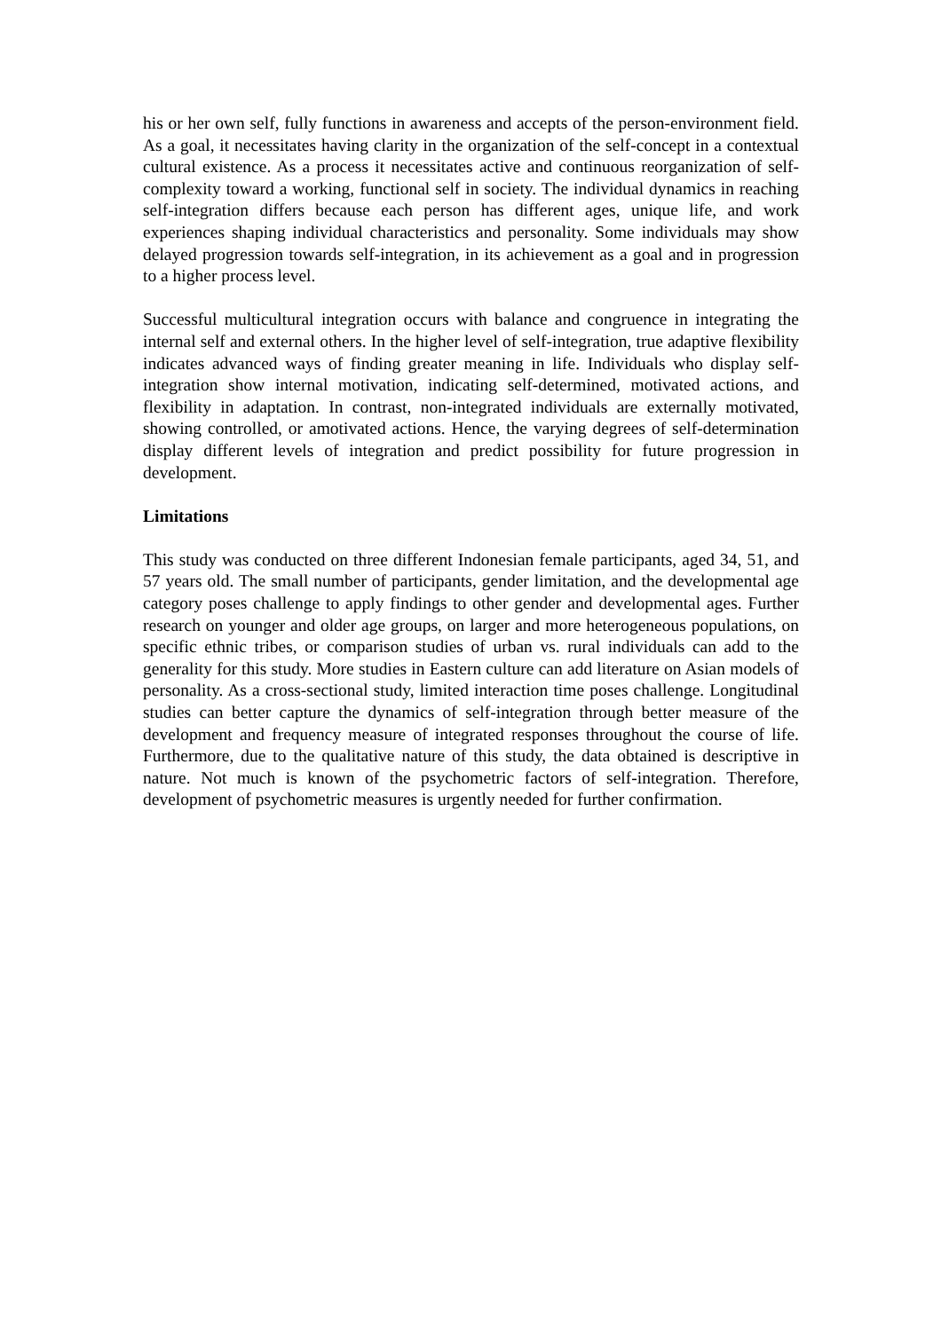his or her own self, fully functions in awareness and accepts of the person-environment field. As a goal, it necessitates having clarity in the organization of the self-concept in a contextual cultural existence. As a process it necessitates active and continuous reorganization of self-complexity toward a working, functional self in society. The individual dynamics in reaching self-integration differs because each person has different ages, unique life, and work experiences shaping individual characteristics and personality. Some individuals may show delayed progression towards self-integration, in its achievement as a goal and in progression to a higher process level.
Successful multicultural integration occurs with balance and congruence in integrating the internal self and external others. In the higher level of self-integration, true adaptive flexibility indicates advanced ways of finding greater meaning in life. Individuals who display self-integration show internal motivation, indicating self-determined, motivated actions, and flexibility in adaptation. In contrast, non-integrated individuals are externally motivated, showing controlled, or amotivated actions. Hence, the varying degrees of self-determination display different levels of integration and predict possibility for future progression in development.
Limitations
This study was conducted on three different Indonesian female participants, aged 34, 51, and 57 years old. The small number of participants, gender limitation, and the developmental age category poses challenge to apply findings to other gender and developmental ages. Further research on younger and older age groups, on larger and more heterogeneous populations, on specific ethnic tribes, or comparison studies of urban vs. rural individuals can add to the generality for this study. More studies in Eastern culture can add literature on Asian models of personality. As a cross-sectional study, limited interaction time poses challenge. Longitudinal studies can better capture the dynamics of self-integration through better measure of the development and frequency measure of integrated responses throughout the course of life. Furthermore, due to the qualitative nature of this study, the data obtained is descriptive in nature. Not much is known of the psychometric factors of self-integration. Therefore, development of psychometric measures is urgently needed for further confirmation.